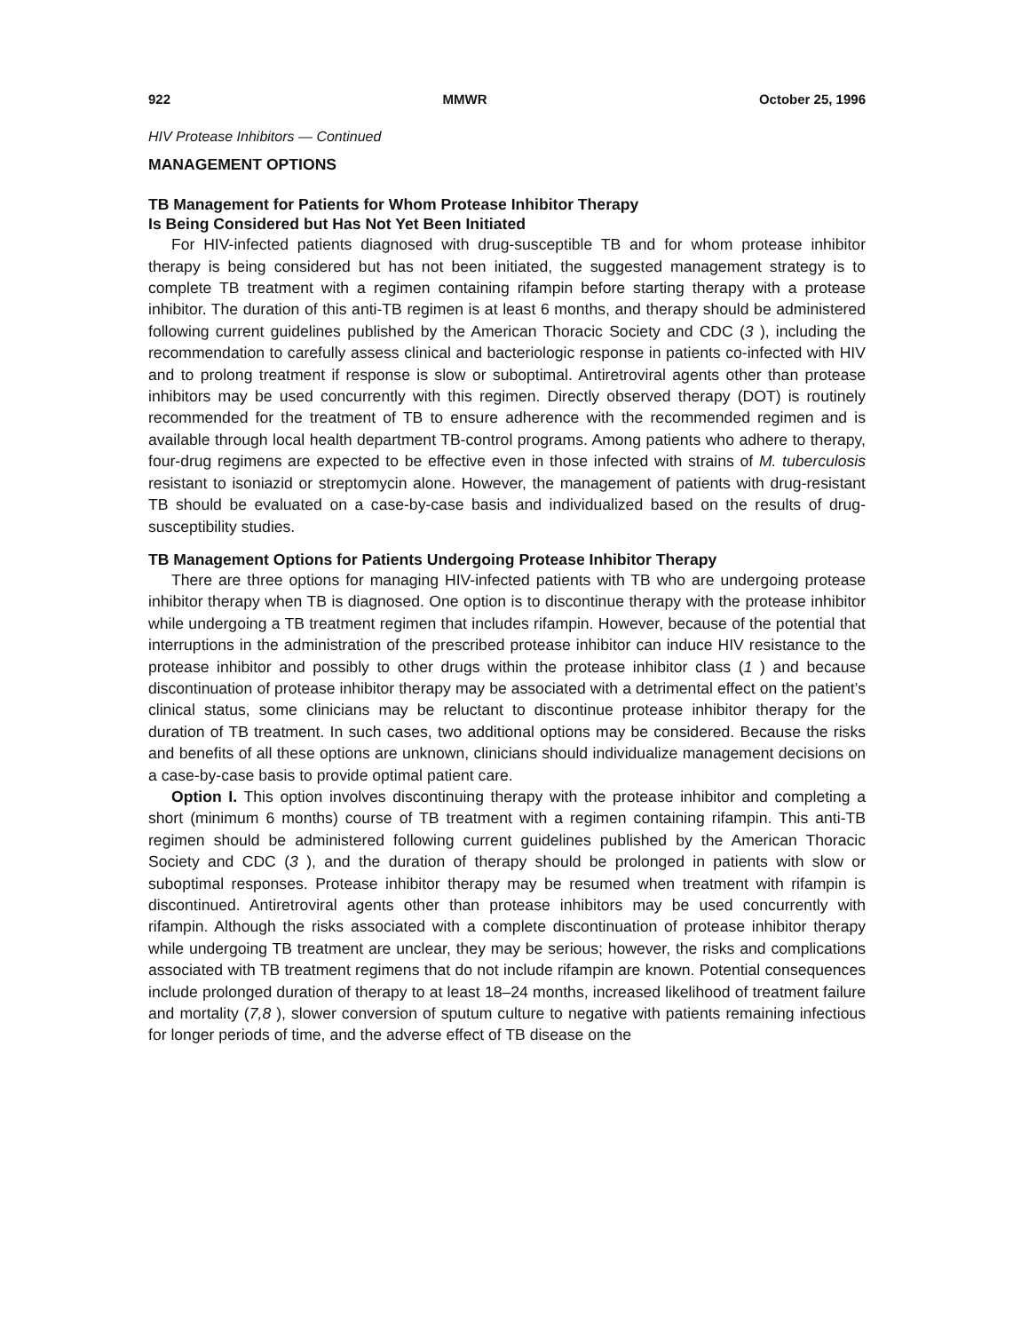922 MMWR October 25, 1996
HIV Protease Inhibitors — Continued
MANAGEMENT OPTIONS
TB Management for Patients for Whom Protease Inhibitor Therapy
Is Being Considered but Has Not Yet Been Initiated
For HIV-infected patients diagnosed with drug-susceptible TB and for whom protease inhibitor therapy is being considered but has not been initiated, the suggested management strategy is to complete TB treatment with a regimen containing rifampin before starting therapy with a protease inhibitor. The duration of this anti-TB regimen is at least 6 months, and therapy should be administered following current guidelines published by the American Thoracic Society and CDC (3 ), including the recommendation to carefully assess clinical and bacteriologic response in patients co-infected with HIV and to prolong treatment if response is slow or suboptimal. Antiretroviral agents other than protease inhibitors may be used concurrently with this regimen. Directly observed therapy (DOT) is routinely recommended for the treatment of TB to ensure adherence with the recommended regimen and is available through local health department TB-control programs. Among patients who adhere to therapy, four-drug regimens are expected to be effective even in those infected with strains of M. tuberculosis resistant to isoniazid or streptomycin alone. However, the management of patients with drug-resistant TB should be evaluated on a case-by-case basis and individualized based on the results of drug-susceptibility studies.
TB Management Options for Patients Undergoing Protease Inhibitor Therapy
There are three options for managing HIV-infected patients with TB who are undergoing protease inhibitor therapy when TB is diagnosed. One option is to discontinue therapy with the protease inhibitor while undergoing a TB treatment regimen that includes rifampin. However, because of the potential that interruptions in the administration of the prescribed protease inhibitor can induce HIV resistance to the protease inhibitor and possibly to other drugs within the protease inhibitor class (1 ) and because discontinuation of protease inhibitor therapy may be associated with a detrimental effect on the patient’s clinical status, some clinicians may be reluctant to discontinue protease inhibitor therapy for the duration of TB treatment. In such cases, two additional options may be considered. Because the risks and benefits of all these options are unknown, clinicians should individualize management decisions on a case-by-case basis to provide optimal patient care.
Option I. This option involves discontinuing therapy with the protease inhibitor and completing a short (minimum 6 months) course of TB treatment with a regimen containing rifampin. This anti-TB regimen should be administered following current guidelines published by the American Thoracic Society and CDC (3 ), and the duration of therapy should be prolonged in patients with slow or suboptimal responses. Protease inhibitor therapy may be resumed when treatment with rifampin is discontinued. Antiretroviral agents other than protease inhibitors may be used concurrently with rifampin. Although the risks associated with a complete discontinuation of protease inhibitor therapy while undergoing TB treatment are unclear, they may be serious; however, the risks and complications associated with TB treatment regimens that do not include rifampin are known. Potential consequences include prolonged duration of therapy to at least 18–24 months, increased likelihood of treatment failure and mortality (7,8 ), slower conversion of sputum culture to negative with patients remaining infectious for longer periods of time, and the adverse effect of TB disease on the